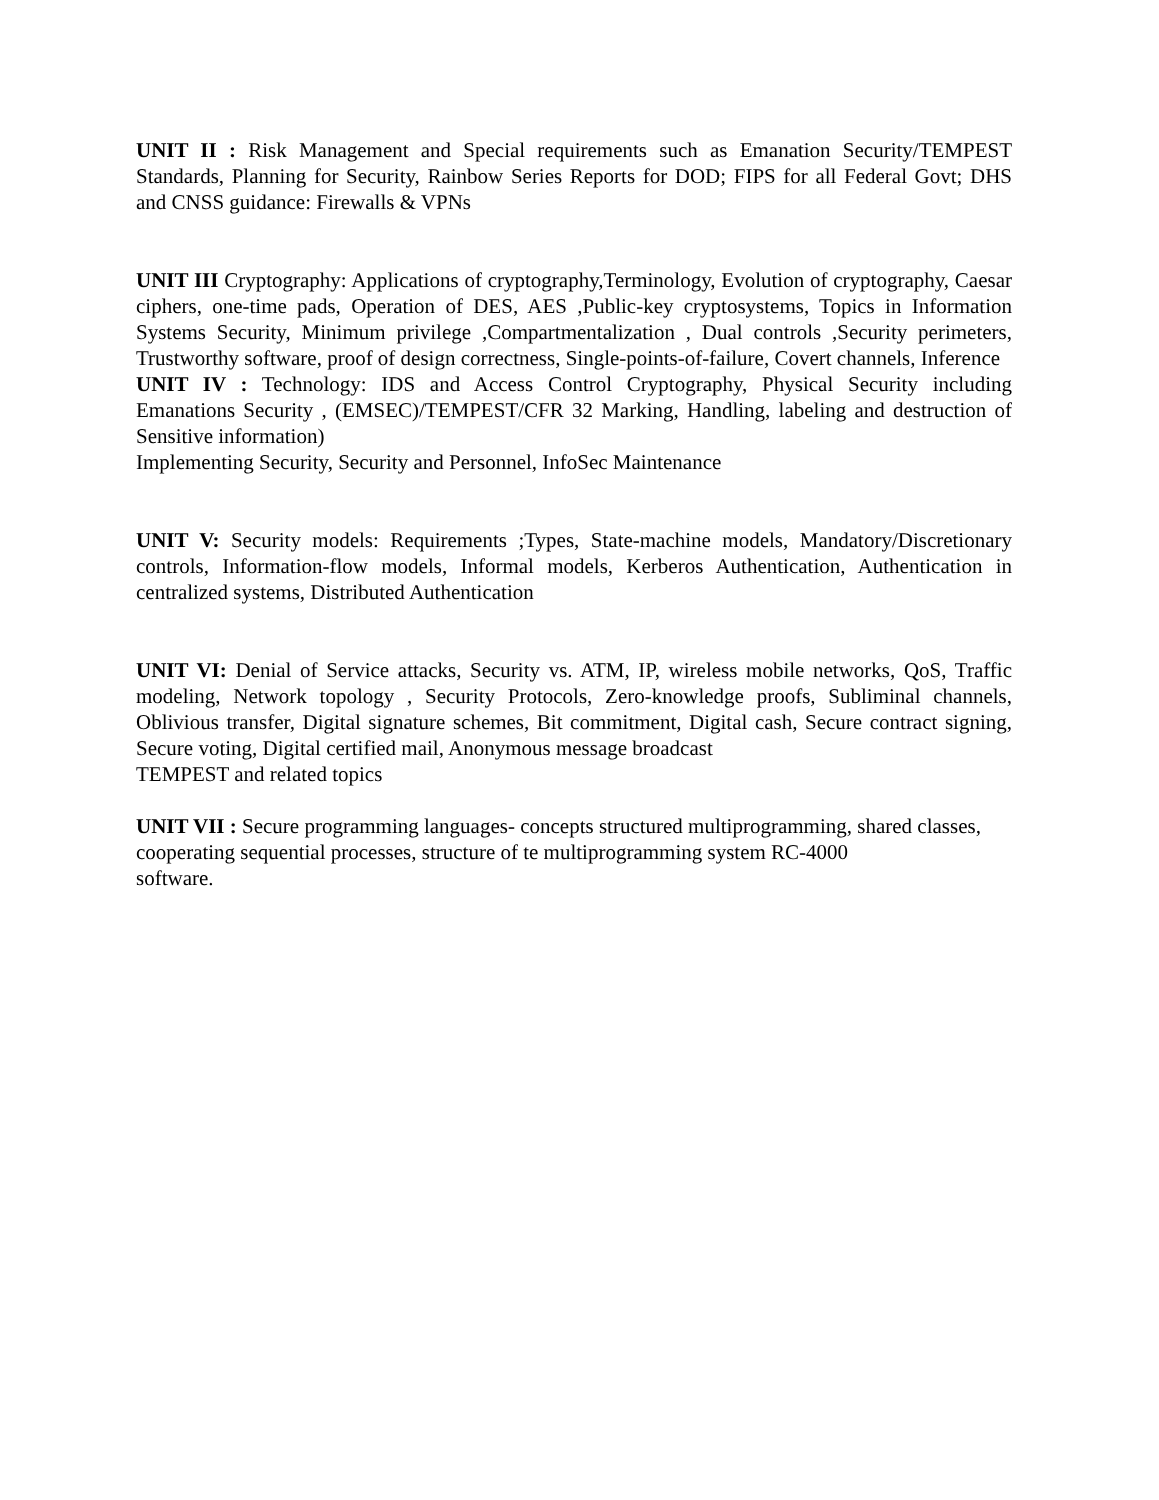UNIT II : Risk Management and Special requirements such as Emanation Security/TEMPEST Standards, Planning for Security, Rainbow Series Reports for DOD; FIPS for all Federal Govt; DHS and CNSS guidance: Firewalls & VPNs
UNIT III Cryptography: Applications of cryptography,Terminology, Evolution of cryptography, Caesar ciphers, one-time pads, Operation of DES, AES ,Public-key cryptosystems, Topics in Information Systems Security, Minimum privilege ,Compartmentalization , Dual controls ,Security perimeters, Trustworthy software, proof of design correctness, Single-points-of-failure, Covert channels, Inference
UNIT IV : Technology: IDS and Access Control Cryptography, Physical Security including Emanations Security , (EMSEC)/TEMPEST/CFR 32 Marking, Handling, labeling and destruction of Sensitive information)
Implementing Security, Security and Personnel, InfoSec Maintenance
UNIT V: Security models: Requirements ;Types, State-machine models, Mandatory/Discretionary controls, Information-flow models, Informal models, Kerberos Authentication, Authentication in centralized systems, Distributed Authentication
UNIT VI: Denial of Service attacks, Security vs. ATM, IP, wireless mobile networks, QoS, Traffic modeling, Network topology , Security Protocols, Zero-knowledge proofs, Subliminal channels, Oblivious transfer, Digital signature schemes, Bit commitment, Digital cash, Secure contract signing, Secure voting, Digital certified mail, Anonymous message broadcast
TEMPEST and related topics
UNIT VII : Secure programming languages- concepts structured multiprogramming, shared classes,
cooperating sequential processes, structure of te multiprogramming system RC-4000
software.